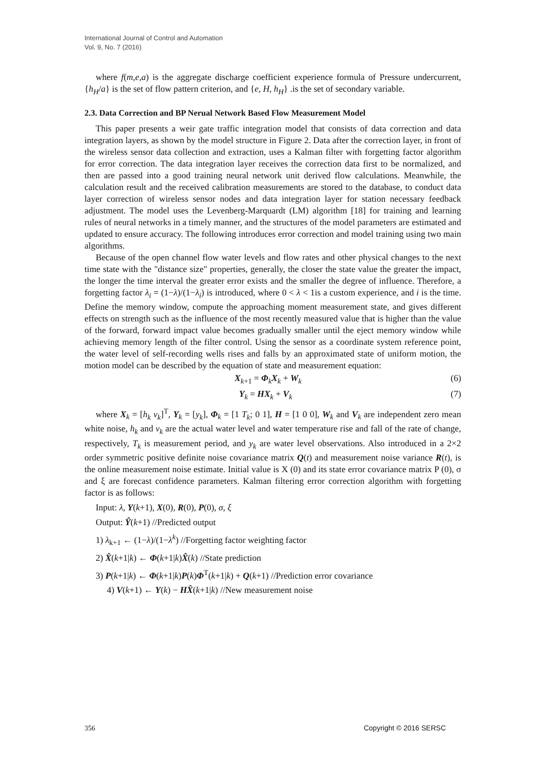International Journal of Control and Automation
Vol. 9, No. 7 (2016)
where f(m,e,a) is the aggregate discharge coefficient experience formula of Pressure undercurrent, {h<sub>H</sub>/a} is the set of flow pattern criterion, and {e, H, h<sub>H</sub>} .is the set of secondary variable.
2.3. Data Correction and BP Nerual Network Based Flow Measurement Model
This paper presents a weir gate traffic integration model that consists of data correction and data integration layers, as shown by the model structure in Figure 2. Data after the correction layer, in front of the wireless sensor data collection and extraction, uses a Kalman filter with forgetting factor algorithm for error correction. The data integration layer receives the correction data first to be normalized, and then are passed into a good training neural network unit derived flow calculations. Meanwhile, the calculation result and the received calibration measurements are stored to the database, to conduct data layer correction of wireless sensor nodes and data integration layer for station necessary feedback adjustment. The model uses the Levenberg-Marquardt (LM) algorithm [18] for training and learning rules of neural networks in a timely manner, and the structures of the model parameters are estimated and updated to ensure accuracy. The following introduces error correction and model training using two main algorithms.
Because of the open channel flow water levels and flow rates and other physical changes to the next time state with the "distance size" properties, generally, the closer the state value the greater the impact, the longer the time interval the greater error exists and the smaller the degree of influence. Therefore, a forgetting factor λ<sub>i</sub> = (1−λ)/(1−λ<sub>i</sub>) is introduced, where 0 < λ < 1is a custom experience, and i is the time. Define the memory window, compute the approaching moment measurement state, and gives different effects on strength such as the influence of the most recently measured value that is higher than the value of the forward, forward impact value becomes gradually smaller until the eject memory window while achieving memory length of the filter control. Using the sensor as a coordinate system reference point, the water level of self-recording wells rises and falls by an approximated state of uniform motion, the motion model can be described by the equation of state and measurement equation:
X<sub>k+1</sub> = Φ<sub>k</sub>X<sub>k</sub> + W<sub>k</sub> (6)
Y<sub>k</sub> = HX<sub>k</sub> + V<sub>k</sub> (7)
where X<sub>k</sub> = [h<sub>k</sub> v<sub>k</sub>]<sup>T</sup>, Y<sub>k</sub> = [y<sub>k</sub>], Φ<sub>k</sub> = [1 T<sub>k</sub>; 0 1], H = [1 0 0], W<sub>k</sub> and V<sub>k</sub> are independent zero mean white noise, h<sub>k</sub> and v<sub>k</sub> are the actual water level and water temperature rise and fall of the rate of change, respectively, T<sub>k</sub> is measurement period, and y<sub>k</sub> are water level observations. Also introduced in a 2×2 order symmetric positive definite noise covariance matrix Q(t) and measurement noise variance R(t), is the online measurement noise estimate. Initial value is X (0) and its state error covariance matrix P (0), σ and ξ are forecast confidence parameters. Kalman filtering error correction algorithm with forgetting factor is as follows:
Input: λ, Y(k+1), X(0), R(0), P(0), σ, ξ
Output: Ŷ(k+1) //Predicted output
1) λ<sub>k+1</sub> ← (1−λ)/(1−λ<sup>k</sup>) //Forgetting factor weighting factor
2) X̂(k+1|k) ← Φ(k+1|k)X̂(k) //State prediction
3) P(k+1|k) ← Φ(k+1|k)P(k)Φ<sup>T</sup>(k+1|k) + Q(k+1) //Prediction error covariance
4) V(k+1) ← Y(k) − HX̂(k+1|k) //New measurement noise
356 Copyright © 2016 SERSC